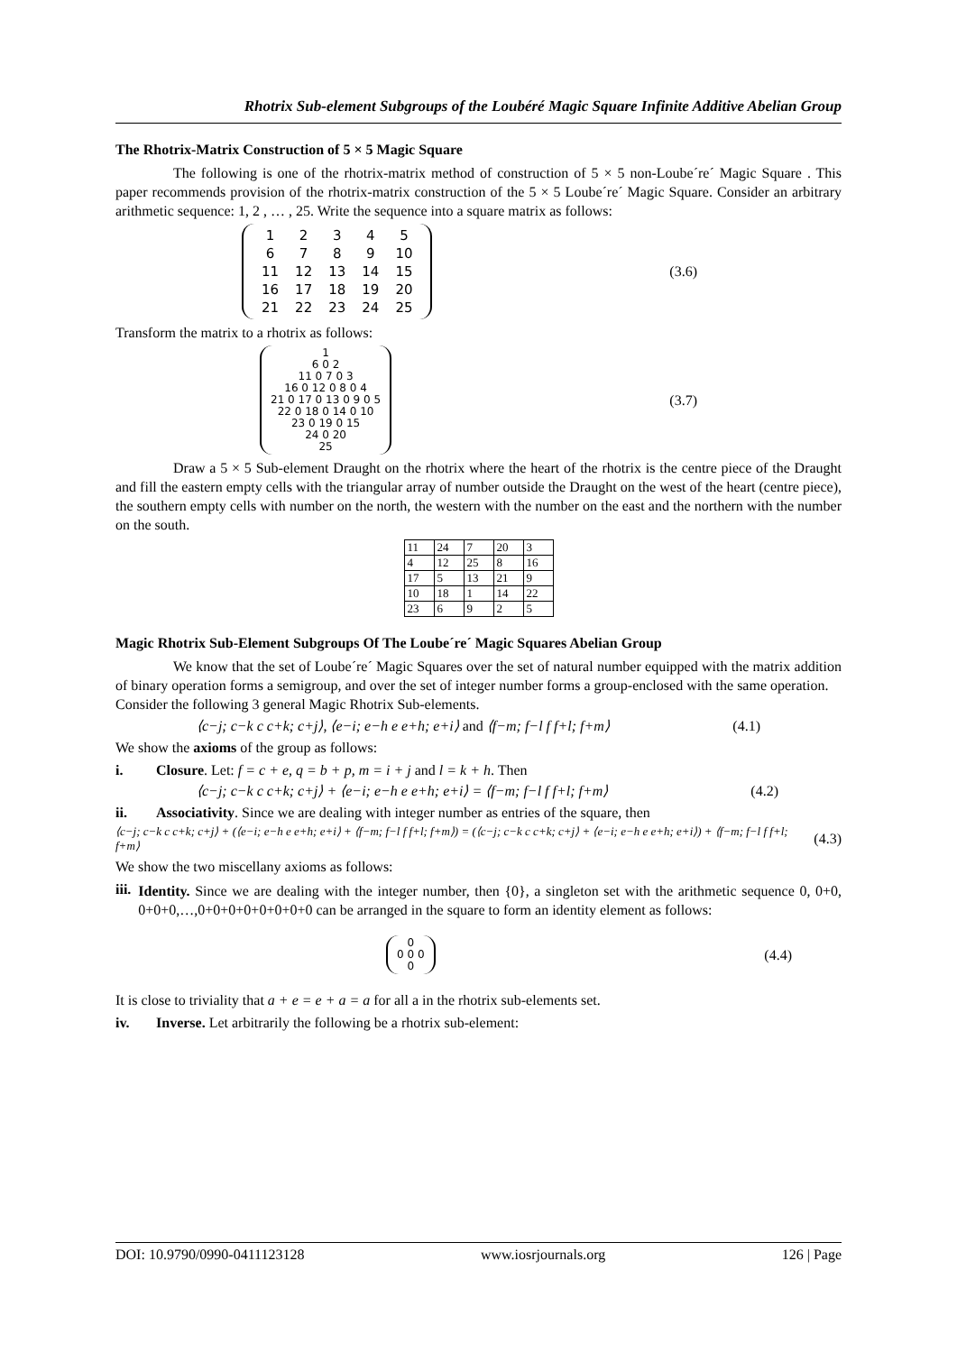Rhotrix Sub-element Subgroups of the Loubéré Magic Square Infinite Additive Abelian Group
The Rhotrix-Matrix Construction of 5 × 5 Magic Square
The following is one of the rhotrix-matrix method of construction of 5 × 5 non-Loube´re´ Magic Square . This paper recommends provision of the rhotrix-matrix construction of the 5 × 5 Loube´re´ Magic Square. Consider an arbitrary arithmetic sequence: 1, 2 , … , 25. Write the sequence into a square matrix as follows:
| 1 | 2 | 3 | 4 | 5 |
| 6 | 7 | 8 | 9 | 10 |
| 11 | 12 | 13 | 14 | 15 |
| 16 | 17 | 18 | 19 | 20 |
| 21 | 22 | 23 | 24 | 25 |
(3.6)
Transform the matrix to a rhotrix as follows:
1
6 0 2
11 0 7 0 3
16 0 12 0 8 0 4
21 0 17 0 13 0 9 0 5
22 0 18 0 14 0 10
23 0 19 0 15
24 0 20
25
(3.7)
Draw a 5 × 5 Sub-element Draught on the rhotrix where the heart of the rhotrix is the centre piece of the Draught and fill the eastern empty cells with the triangular array of number outside the Draught on the west of the heart (centre piece), the southern empty cells with number on the north, the western with the number on the east and the northern with the number on the south.
| 11 | 24 | 7 | 20 | 3 |
| 4 | 12 | 25 | 8 | 16 |
| 17 | 5 | 13 | 21 | 9 |
| 10 | 18 | 1 | 14 | 22 |
| 23 | 6 | 9 | 2 | 5 |
Magic Rhotrix Sub-Element Subgroups Of The Loube´re´ Magic Squares Abelian Group
We know that the set of Loube´re´ Magic Squares over the set of natural number equipped with the matrix addition of binary operation forms a semigroup, and over the set of integer number forms a group-enclosed with the same operation.
Consider the following 3 general Magic Rhotrix Sub-elements.
⟨c−j; c−k c c+k; c+j⟩, ⟨e−i; e−h e e+h; e+i⟩ and ⟨f−m; f−l f f+l; f+m⟩ (4.1)
We show the axioms of the group as follows:
i. Closure. Let: f = c + e, q = b + p, m = i + j and l = k + h. Then
⟨c−j; c−k c c+k; c+j⟩ + ⟨e−i; e−h e e+h; e+i⟩ = ⟨f−m; f−l f f+l; f+m⟩ (4.2)
ii. Associativity. Since we are dealing with integer number as entries of the square, then
⟨c−j; c−k c c+k; c+j⟩ + (⟨e−i; e−h e e+h; e+i⟩ + ⟨f−m; f−l f f+l; f+m⟩) = (⟨c−j; c−k c c+k; c+j⟩ + ⟨e−i; e−h e e+h; e+i⟩) + ⟨f−m; f−l f f+l; f+m⟩ (4.3)
We show the two miscellany axioms as follows:
iii.
Identity. Since we are dealing with the integer number, then {0}, a singleton set with the arithmetic sequence 0, 0+0, 0+0+0,…,0+0+0+0+0+0+0+0 can be arranged in the square to form an identity element as follows:
0
0 0 0
0
(4.4)
It is close to triviality that a + e = e + a = a for all a in the rhotrix sub-elements set.
iv. Inverse. Let arbitrarily the following be a rhotrix sub-element:
DOI: 10.9790/0990-0411123128 www.iosrjournals.org 126 | Page